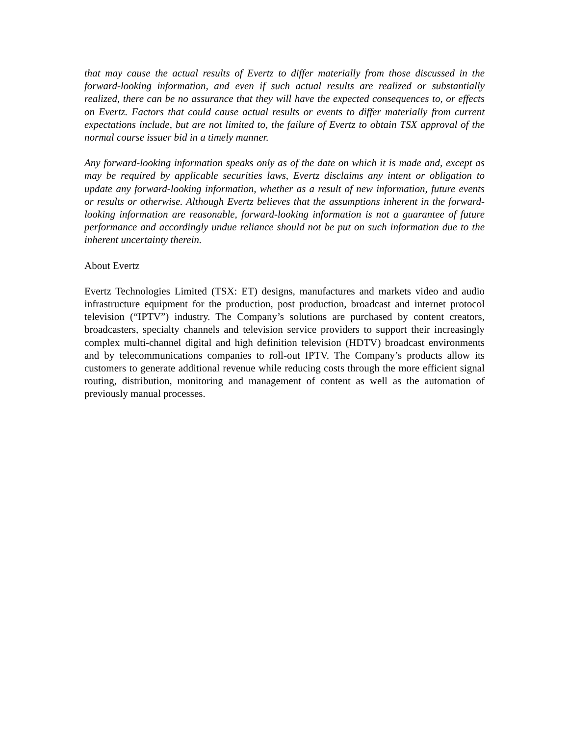that may cause the actual results of Evertz to differ materially from those discussed in the forward-looking information, and even if such actual results are realized or substantially realized, there can be no assurance that they will have the expected consequences to, or effects on Evertz. Factors that could cause actual results or events to differ materially from current expectations include, but are not limited to, the failure of Evertz to obtain TSX approval of the normal course issuer bid in a timely manner.
Any forward-looking information speaks only as of the date on which it is made and, except as may be required by applicable securities laws, Evertz disclaims any intent or obligation to update any forward-looking information, whether as a result of new information, future events or results or otherwise. Although Evertz believes that the assumptions inherent in the forward-looking information are reasonable, forward-looking information is not a guarantee of future performance and accordingly undue reliance should not be put on such information due to the inherent uncertainty therein.
About Evertz
Evertz Technologies Limited (TSX: ET) designs, manufactures and markets video and audio infrastructure equipment for the production, post production, broadcast and internet protocol television (“IPTV”) industry. The Company’s solutions are purchased by content creators, broadcasters, specialty channels and television service providers to support their increasingly complex multi-channel digital and high definition television (HDTV) broadcast environments and by telecommunications companies to roll-out IPTV. The Company’s products allow its customers to generate additional revenue while reducing costs through the more efficient signal routing, distribution, monitoring and management of content as well as the automation of previously manual processes.